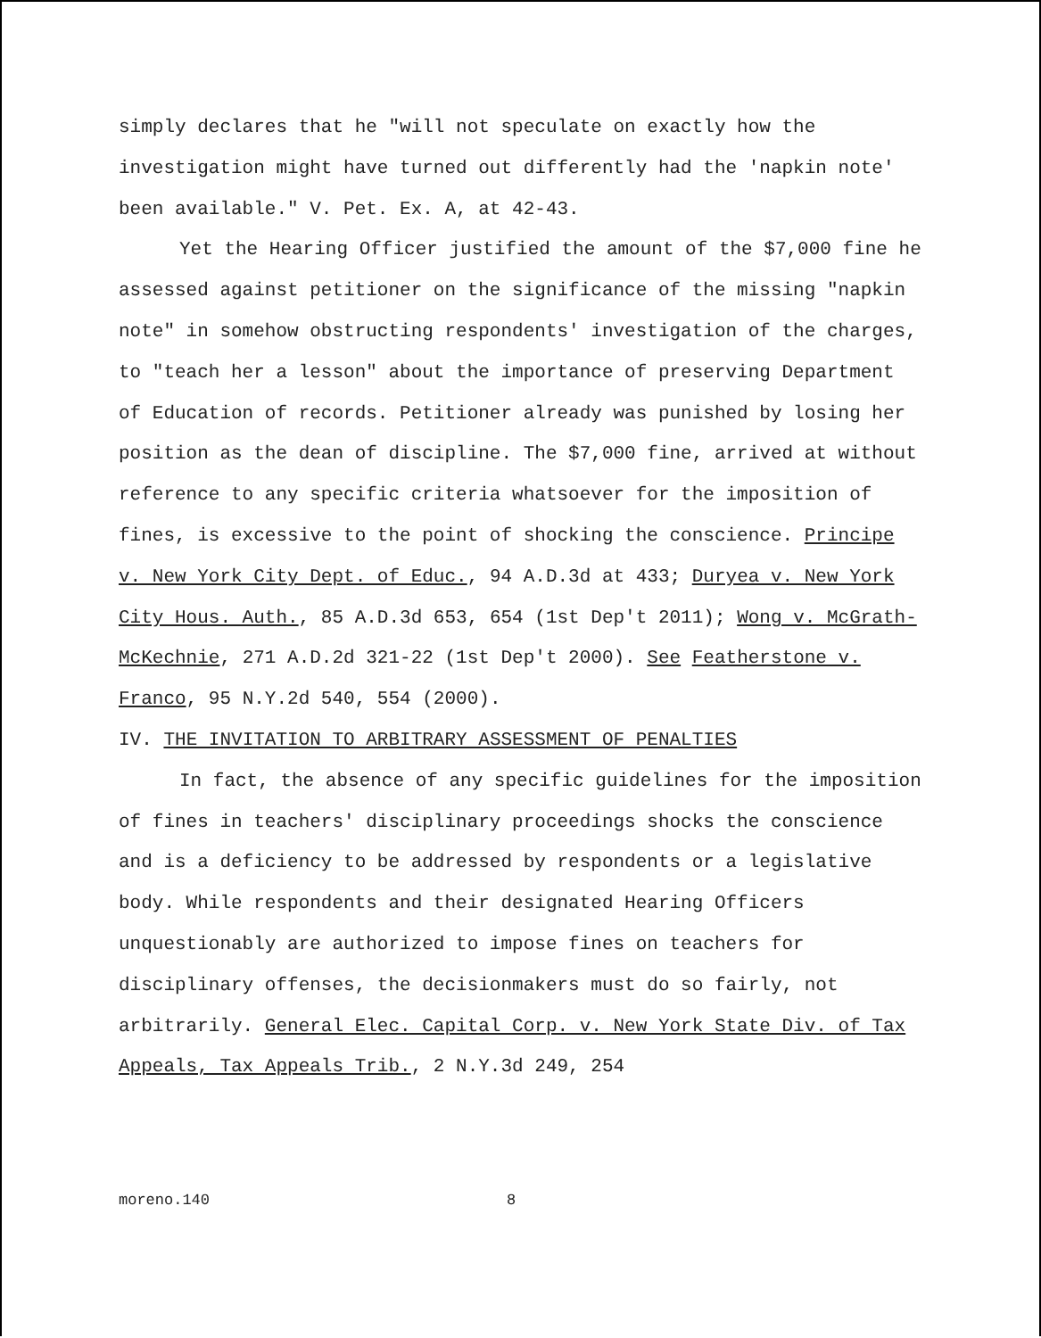simply declares that he "will not speculate on exactly how the investigation might have turned out differently had the 'napkin note' been available." V. Pet. Ex. A, at 42-43.
Yet the Hearing Officer justified the amount of the $7,000 fine he assessed against petitioner on the significance of the missing "napkin note" in somehow obstructing respondents' investigation of the charges, to "teach her a lesson" about the importance of preserving Department of Education of records. Petitioner already was punished by losing her position as the dean of discipline. The $7,000 fine, arrived at without reference to any specific criteria whatsoever for the imposition of fines, is excessive to the point of shocking the conscience. Principe v. New York City Dept. of Educ., 94 A.D.3d at 433; Duryea v. New York City Hous. Auth., 85 A.D.3d 653, 654 (1st Dep't 2011); Wong v. McGrath-McKechnie, 271 A.D.2d 321-22 (1st Dep't 2000). See Featherstone v. Franco, 95 N.Y.2d 540, 554 (2000).
IV. THE INVITATION TO ARBITRARY ASSESSMENT OF PENALTIES
In fact, the absence of any specific guidelines for the imposition of fines in teachers' disciplinary proceedings shocks the conscience and is a deficiency to be addressed by respondents or a legislative body. While respondents and their designated Hearing Officers unquestionably are authorized to impose fines on teachers for disciplinary offenses, the decisionmakers must do so fairly, not arbitrarily. General Elec. Capital Corp. v. New York State Div. of Tax Appeals, Tax Appeals Trib., 2 N.Y.3d 249, 254
moreno.140 8